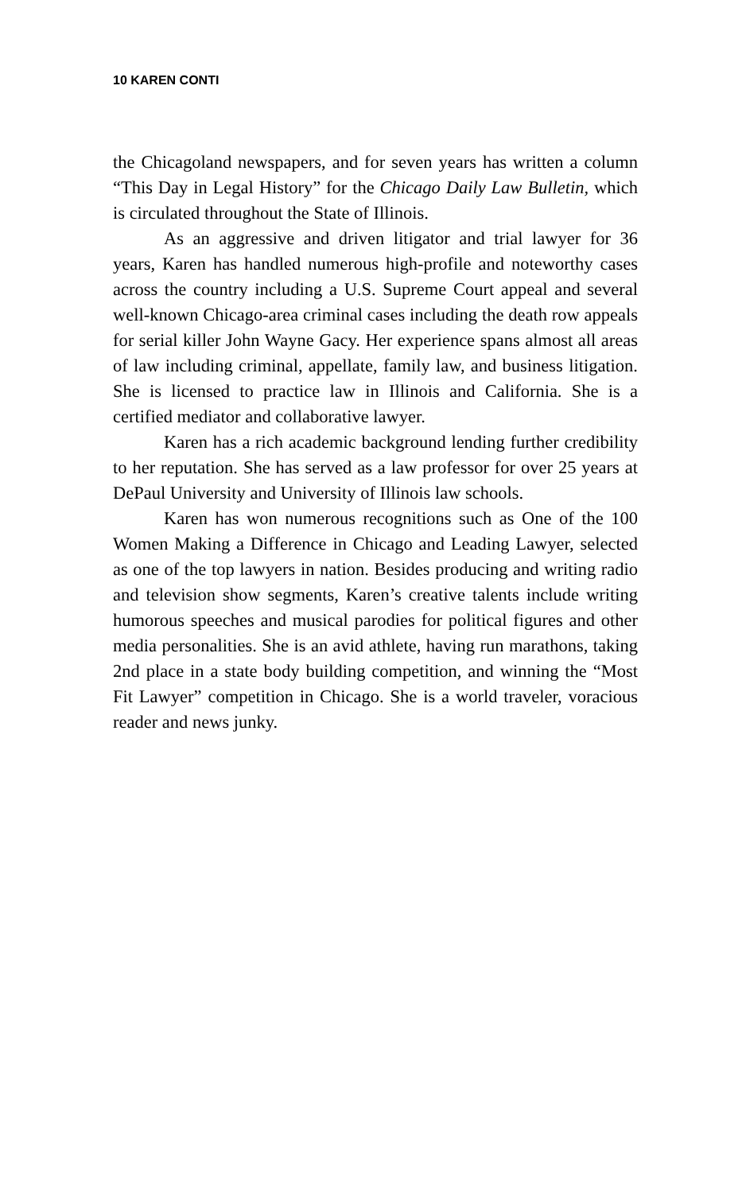10 KAREN CONTI
the Chicagoland newspapers, and for seven years has written a column “This Day in Legal History” for the Chicago Daily Law Bulletin, which is circulated throughout the State of Illinois.
As an aggressive and driven litigator and trial lawyer for 36 years, Karen has handled numerous high-profile and noteworthy cases across the country including a U.S. Supreme Court appeal and several well-known Chicago-area criminal cases including the death row appeals for serial killer John Wayne Gacy. Her experience spans almost all areas of law including criminal, appellate, family law, and business litigation. She is licensed to practice law in Illinois and California. She is a certified mediator and collaborative lawyer.
Karen has a rich academic background lending further credibility to her reputation. She has served as a law professor for over 25 years at DePaul University and University of Illinois law schools.
Karen has won numerous recognitions such as One of the 100 Women Making a Difference in Chicago and Leading Lawyer, selected as one of the top lawyers in nation. Besides producing and writing radio and television show segments, Karen’s creative talents include writing humorous speeches and musical parodies for political figures and other media personalities. She is an avid athlete, having run marathons, taking 2nd place in a state body building competition, and winning the “Most Fit Lawyer” competition in Chicago. She is a world traveler, voracious reader and news junky.